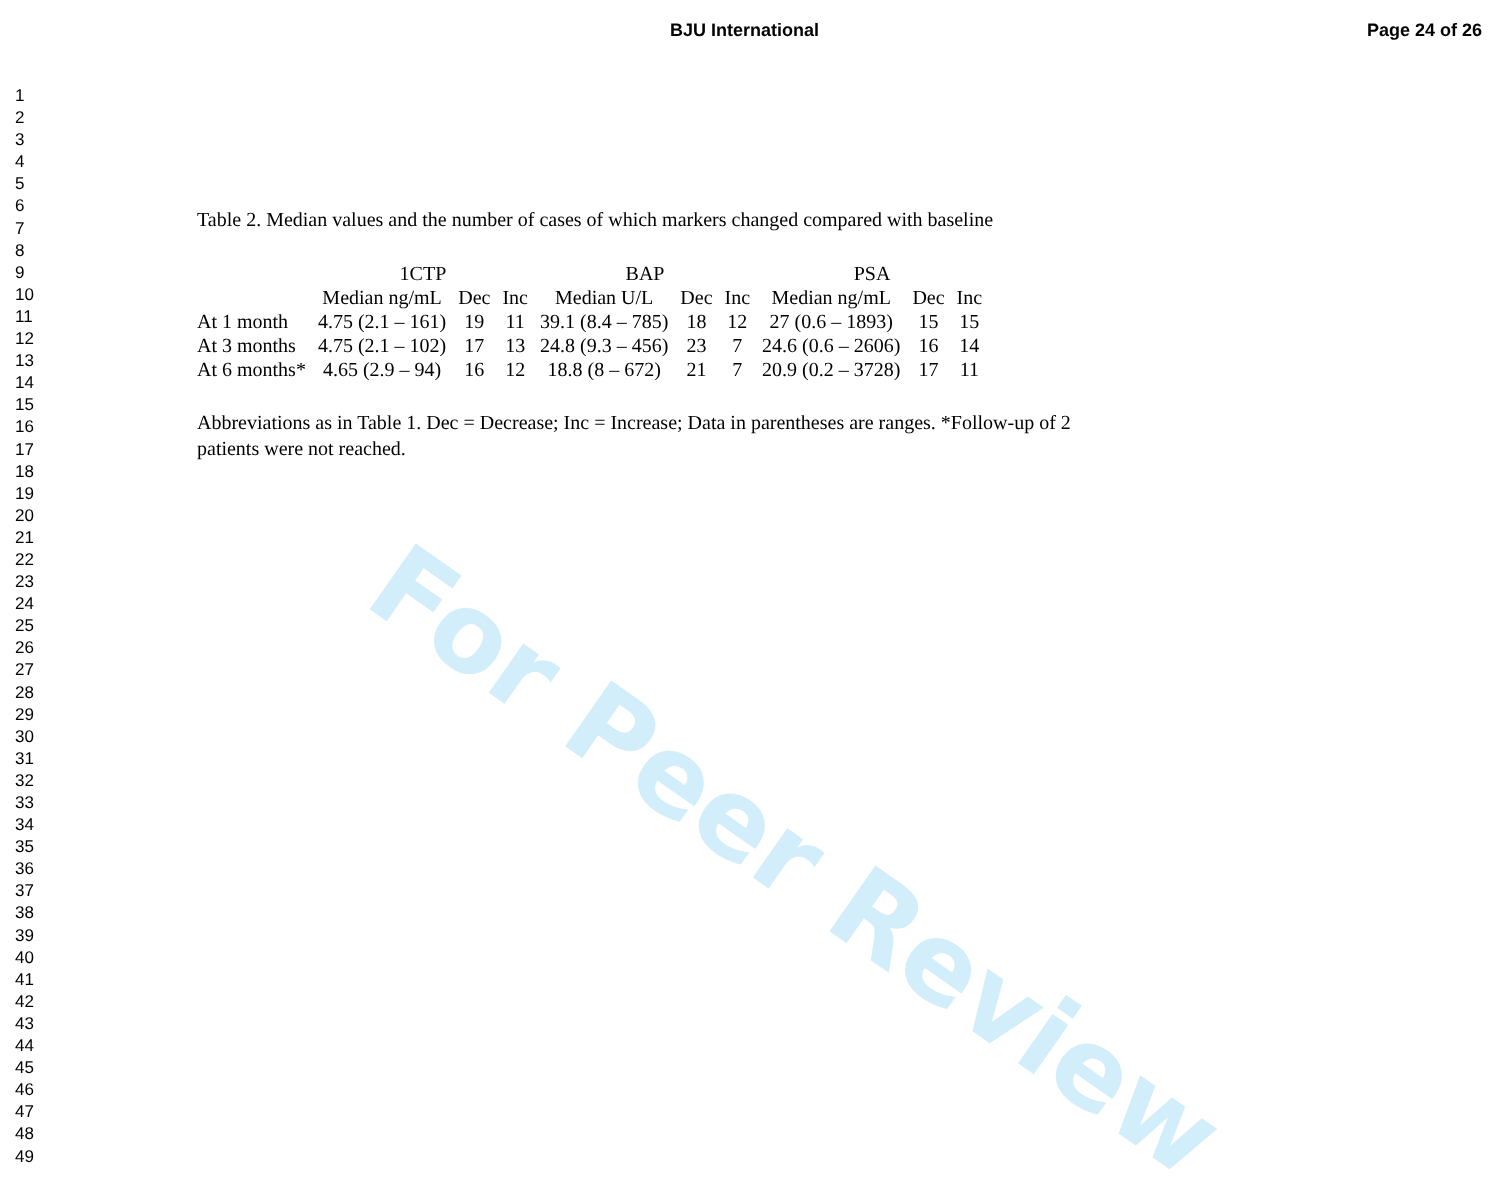BJU International Page 24 of 26
1
2
3
4
5
6
7
8
9
10
11
12
13
14
15
16
17
18
19
20
21
22
23
24
25
26
27
28
29
30
31
32
33
34
35
36
37
38
39
40
41
42
43
44
45
46
47
48
49
For Peer Review
Table 2. Median values and the number of cases of which markers changed compared with baseline
| | 1CTP | | | BAP | | | PSA | | |
| --- | --- | --- | --- | --- | --- | --- | --- | --- | --- |
| | Median ng/mL | Dec | Inc | Median U/L | Dec | Inc | Median ng/mL | Dec | Inc |
| At 1 month | 4.75 (2.1 – 161) | 19 | 11 | 39.1 (8.4 – 785) | 18 | 12 | 27 (0.6 – 1893) | 15 | 15 |
| At 3 months | 4.75 (2.1 – 102) | 17 | 13 | 24.8 (9.3 – 456) | 23 | 7 | 24.6 (0.6 – 2606) | 16 | 14 |
| At 6 months* | 4.65 (2.9 – 94) | 16 | 12 | 18.8 (8 – 672) | 21 | 7 | 20.9 (0.2 – 3728) | 17 | 11 |
Abbreviations as in Table 1. Dec = Decrease; Inc = Increase; Data in parentheses are ranges. *Follow-up of 2 patients were not reached.